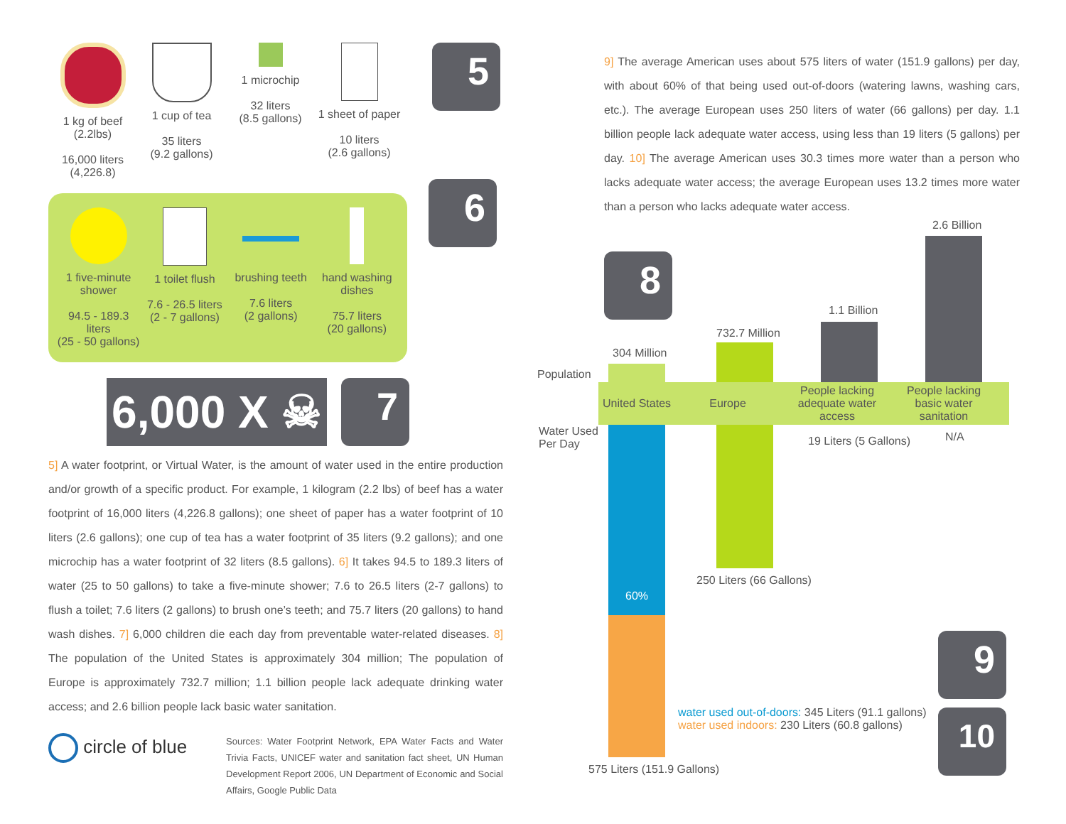1 kg of beef (2.2lbs)
16,000 liters
(4,226.8)
1 cup of tea
35 liters
(9.2 gallons)
1 microchip
32 liters
(8.5 gallons)
1 sheet of paper
10 liters
(2.6 gallons)
5
1 five-minute shower
94.5 - 189.3 liters
(25 - 50 gallons)
1 toilet flush
7.6 - 26.5 liters
(2 - 7 gallons)
brushing teeth
7.6 liters
(2 gallons)
hand washing dishes
75.7 liters
(20 gallons)
6
6,000 X ☠
7
5] A water footprint, or Virtual Water, is the amount of water used in the entire production and/or growth of a specific product. For example, 1 kilogram (2.2 lbs) of beef has a water footprint of 16,000 liters (4,226.8 gallons); one sheet of paper has a water footprint of 10 liters (2.6 gallons); one cup of tea has a water footprint of 35 liters (9.2 gallons); and one microchip has a water footprint of 32 liters (8.5 gallons). 6] It takes 94.5 to 189.3 liters of water (25 to 50 gallons) to take a five-minute shower; 7.6 to 26.5 liters (2-7 gallons) to flush a toilet; 7.6 liters (2 gallons) to brush one’s teeth; and 75.7 liters (20 gallons) to hand wash dishes. 7] 6,000 children die each day from preventable water-related diseases. 8] The population of the United States is approximately 304 million; The population of Europe is approximately 732.7 million; 1.1 billion people lack adequate drinking water access; and 2.6 billion people lack basic water sanitation.
circle of blue
Sources: Water Footprint Network, EPA Water Facts and Water Trivia Facts, UNICEF water and sanitation fact sheet, UN Human Development Report 2006, UN Department of Economic and Social Affairs, Google Public Data
9] The average American uses about 575 liters of water (151.9 gallons) per day, with about 60% of that being used out-of-doors (watering lawns, washing cars, etc.). The average European uses 250 liters of water (66 gallons) per day. 1.1 billion people lack adequate water access, using less than 19 liters (5 gallons) per day. 10] The average American uses 30.3 times more water than a person who lacks adequate water access; the average European uses 13.2 times more water than a person who lacks adequate water access.
8
Population
Water Used
Per Day
304 Million
732.7 Million
1.1 Billion
2.6 Billion
United States
Europe
People lacking adequate water access
People lacking basic water sanitation
60%
250 Liters (66 Gallons)
19 Liters (5 Gallons) N/A
water used out-of-doors: 345 Liters (91.1 gallons)
water used indoors: 230 Liters (60.8 gallons)
575 Liters (151.9 Gallons)
9
10